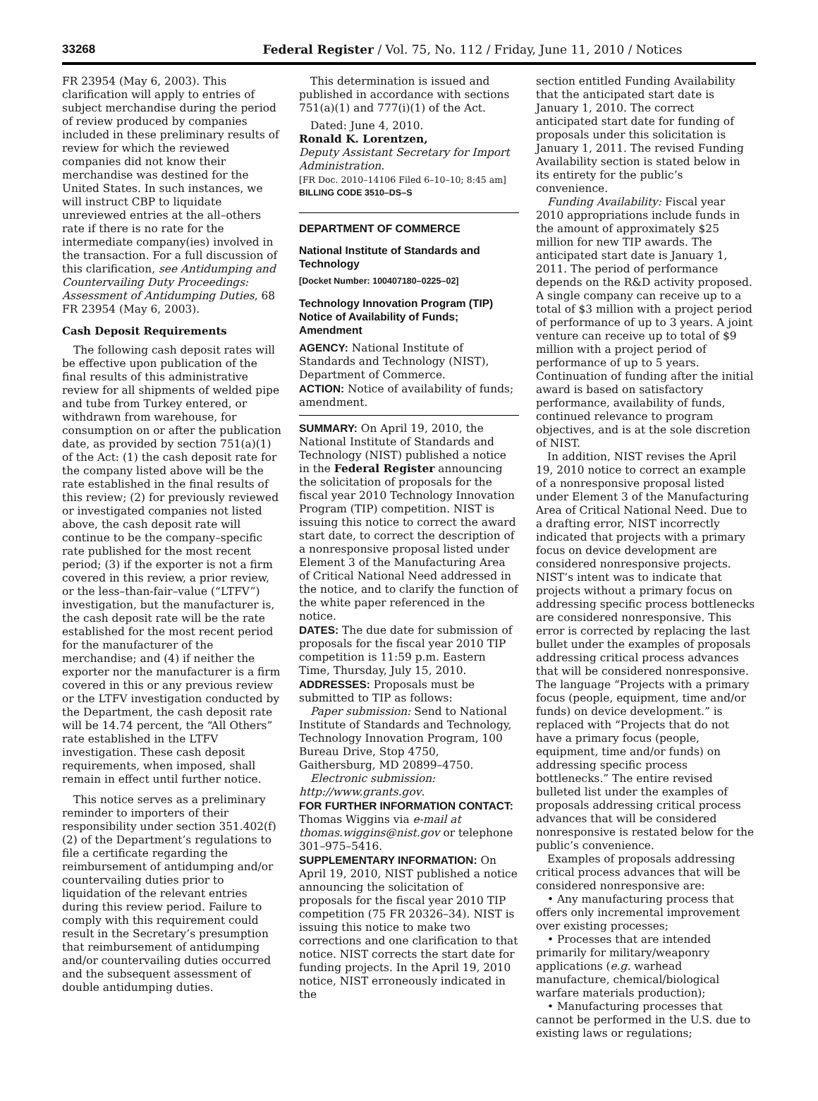33268 Federal Register / Vol. 75, No. 112 / Friday, June 11, 2010 / Notices
FR 23954 (May 6, 2003). This clarification will apply to entries of subject merchandise during the period of review produced by companies included in these preliminary results of review for which the reviewed companies did not know their merchandise was destined for the United States. In such instances, we will instruct CBP to liquidate unreviewed entries at the all–others rate if there is no rate for the intermediate company(ies) involved in the transaction. For a full discussion of this clarification, see Antidumping and Countervailing Duty Proceedings: Assessment of Antidumping Duties, 68 FR 23954 (May 6, 2003).
Cash Deposit Requirements
The following cash deposit rates will be effective upon publication of the final results of this administrative review for all shipments of welded pipe and tube from Turkey entered, or withdrawn from warehouse, for consumption on or after the publication date, as provided by section 751(a)(1) of the Act: (1) the cash deposit rate for the company listed above will be the rate established in the final results of this review; (2) for previously reviewed or investigated companies not listed above, the cash deposit rate will continue to be the company–specific rate published for the most recent period; (3) if the exporter is not a firm covered in this review, a prior review, or the less–than-fair–value (“LTFV”) investigation, but the manufacturer is, the cash deposit rate will be the rate established for the most recent period for the manufacturer of the merchandise; and (4) if neither the exporter nor the manufacturer is a firm covered in this or any previous review or the LTFV investigation conducted by the Department, the cash deposit rate will be 14.74 percent, the “All Others” rate established in the LTFV investigation. These cash deposit requirements, when imposed, shall remain in effect until further notice.
This notice serves as a preliminary reminder to importers of their responsibility under section 351.402(f)(2) of the Department’s regulations to file a certificate regarding the reimbursement of antidumping and/or countervailing duties prior to liquidation of the relevant entries during this review period. Failure to comply with this requirement could result in the Secretary’s presumption that reimbursement of antidumping and/or countervailing duties occurred and the subsequent assessment of double antidumping duties.
This determination is issued and published in accordance with sections 751(a)(1) and 777(i)(1) of the Act.
Dated: June 4, 2010.
Ronald K. Lorentzen,
Deputy Assistant Secretary for Import Administration.
[FR Doc. 2010–14106 Filed 6–10–10; 8:45 am]
BILLING CODE 3510–DS–S
DEPARTMENT OF COMMERCE
National Institute of Standards and Technology
[Docket Number: 100407180–0225–02]
Technology Innovation Program (TIP) Notice of Availability of Funds; Amendment
AGENCY: National Institute of Standards and Technology (NIST), Department of Commerce.
ACTION: Notice of availability of funds; amendment.
SUMMARY: On April 19, 2010, the National Institute of Standards and Technology (NIST) published a notice in the Federal Register announcing the solicitation of proposals for the fiscal year 2010 Technology Innovation Program (TIP) competition. NIST is issuing this notice to correct the award start date, to correct the description of a nonresponsive proposal listed under Element 3 of the Manufacturing Area of Critical National Need addressed in the notice, and to clarify the function of the white paper referenced in the notice.
DATES: The due date for submission of proposals for the fiscal year 2010 TIP competition is 11:59 p.m. Eastern Time, Thursday, July 15, 2010.
ADDRESSES: Proposals must be submitted to TIP as follows:
Paper submission: Send to National Institute of Standards and Technology, Technology Innovation Program, 100 Bureau Drive, Stop 4750, Gaithersburg, MD 20899–4750.
Electronic submission: http://www.grants.gov.
FOR FURTHER INFORMATION CONTACT: Thomas Wiggins via e-mail at thomas.wiggins@nist.gov or telephone 301–975–5416.
SUPPLEMENTARY INFORMATION: On April 19, 2010, NIST published a notice announcing the solicitation of proposals for the fiscal year 2010 TIP competition (75 FR 20326–34). NIST is issuing this notice to make two corrections and one clarification to that notice. NIST corrects the start date for funding projects. In the April 19, 2010 notice, NIST erroneously indicated in the
section entitled Funding Availability that the anticipated start date is January 1, 2010. The correct anticipated start date for funding of proposals under this solicitation is January 1, 2011. The revised Funding Availability section is stated below in its entirety for the public’s convenience.
Funding Availability: Fiscal year 2010 appropriations include funds in the amount of approximately $25 million for new TIP awards. The anticipated start date is January 1, 2011. The period of performance depends on the R&D activity proposed. A single company can receive up to a total of $3 million with a project period of performance of up to 3 years. A joint venture can receive up to total of $9 million with a project period of performance of up to 5 years. Continuation of funding after the initial award is based on satisfactory performance, availability of funds, continued relevance to program objectives, and is at the sole discretion of NIST.
In addition, NIST revises the April 19, 2010 notice to correct an example of a nonresponsive proposal listed under Element 3 of the Manufacturing Area of Critical National Need. Due to a drafting error, NIST incorrectly indicated that projects with a primary focus on device development are considered nonresponsive projects. NIST’s intent was to indicate that projects without a primary focus on addressing specific process bottlenecks are considered nonresponsive. This error is corrected by replacing the last bullet under the examples of proposals addressing critical process advances that will be considered nonresponsive. The language “Projects with a primary focus (people, equipment, time and/or funds) on device development.” is replaced with “Projects that do not have a primary focus (people, equipment, time and/or funds) on addressing specific process bottlenecks.” The entire revised bulleted list under the examples of proposals addressing critical process advances that will be considered nonresponsive is restated below for the public’s convenience.
Examples of proposals addressing critical process advances that will be considered nonresponsive are:
• Any manufacturing process that offers only incremental improvement over existing processes;
• Processes that are intended primarily for military/weaponry applications (e.g. warhead manufacture, chemical/biological warfare materials production);
• Manufacturing processes that cannot be performed in the U.S. due to existing laws or regulations;